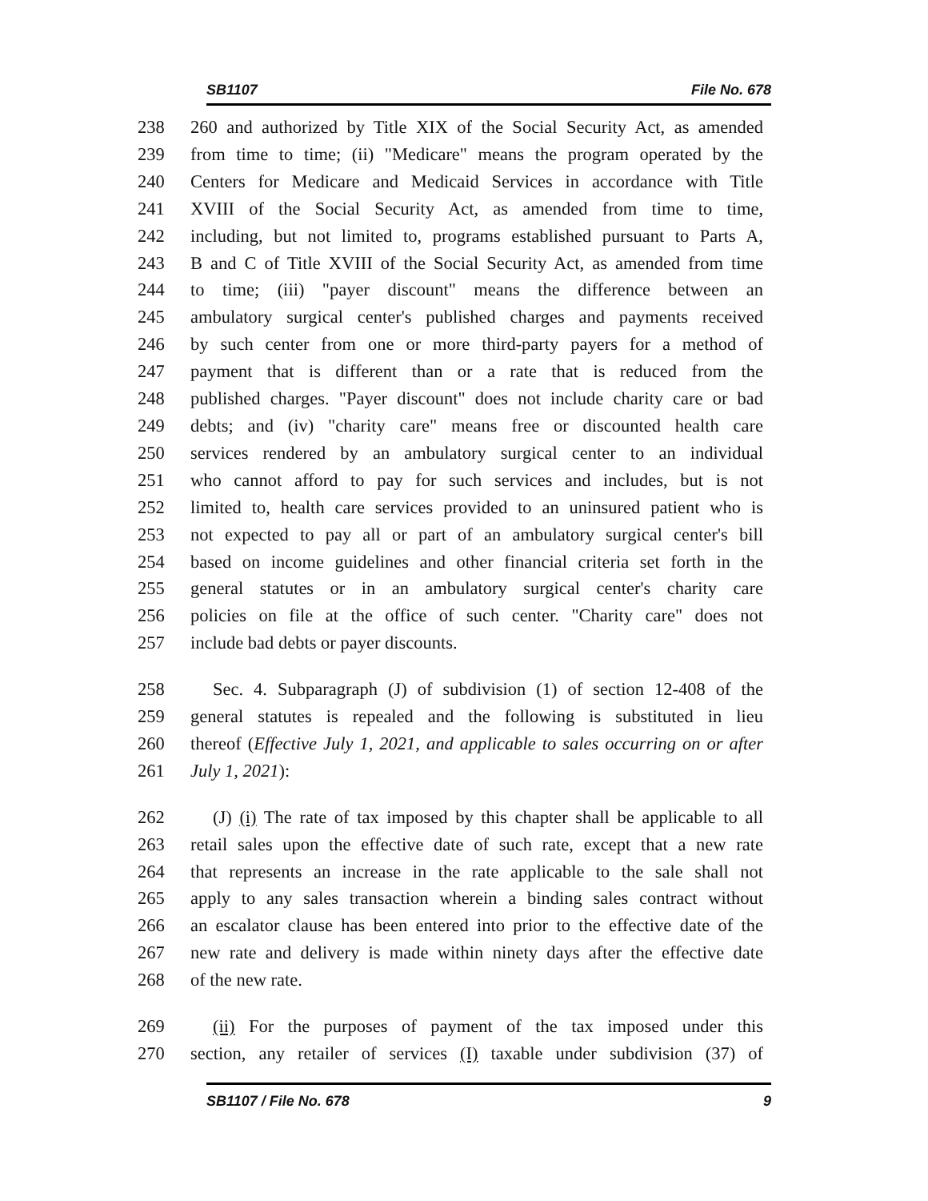SB1107 File No. 678
238 260 and authorized by Title XIX of the Social Security Act, as amended
239 from time to time; (ii) "Medicare" means the program operated by the
240 Centers for Medicare and Medicaid Services in accordance with Title
241 XVIII of the Social Security Act, as amended from time to time,
242 including, but not limited to, programs established pursuant to Parts A,
243 B and C of Title XVIII of the Social Security Act, as amended from time
244 to time; (iii) "payer discount" means the difference between an
245 ambulatory surgical center's published charges and payments received
246 by such center from one or more third-party payers for a method of
247 payment that is different than or a rate that is reduced from the
248 published charges. "Payer discount" does not include charity care or bad
249 debts; and (iv) "charity care" means free or discounted health care
250 services rendered by an ambulatory surgical center to an individual
251 who cannot afford to pay for such services and includes, but is not
252 limited to, health care services provided to an uninsured patient who is
253 not expected to pay all or part of an ambulatory surgical center's bill
254 based on income guidelines and other financial criteria set forth in the
255 general statutes or in an ambulatory surgical center's charity care
256 policies on file at the office of such center. "Charity care" does not
257 include bad debts or payer discounts.
258 Sec. 4. Subparagraph (J) of subdivision (1) of section 12-408 of the
259 general statutes is repealed and the following is substituted in lieu
260 thereof (Effective July 1, 2021, and applicable to sales occurring on or after
261 July 1, 2021):
262 (J) (i) The rate of tax imposed by this chapter shall be applicable to all
263 retail sales upon the effective date of such rate, except that a new rate
264 that represents an increase in the rate applicable to the sale shall not
265 apply to any sales transaction wherein a binding sales contract without
266 an escalator clause has been entered into prior to the effective date of the
267 new rate and delivery is made within ninety days after the effective date
268 of the new rate.
269 (ii) For the purposes of payment of the tax imposed under this
270 section, any retailer of services (I) taxable under subdivision (37) of
SB1107 / File No. 678 9